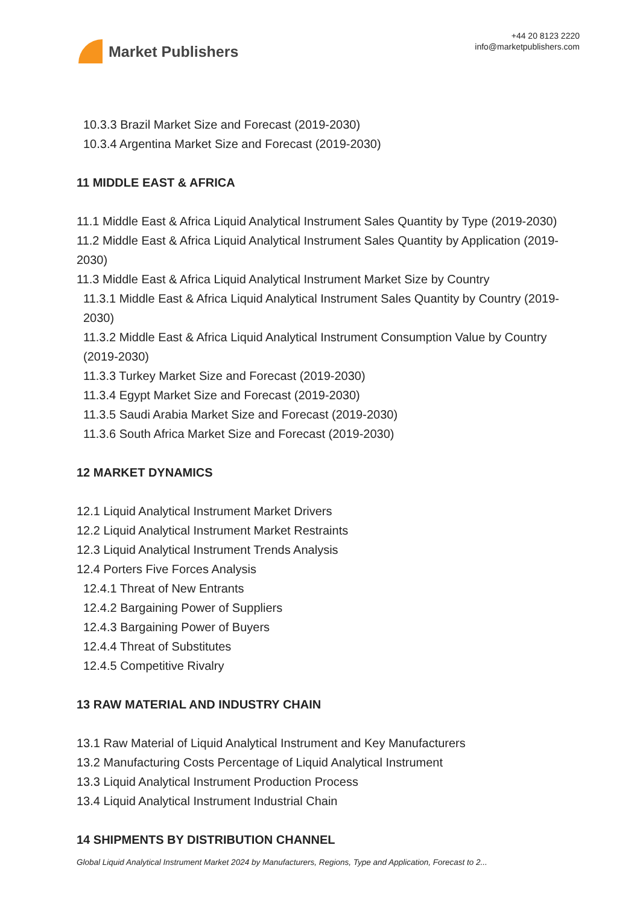Market Publishers
+44 20 8123 2220
info@marketpublishers.com
10.3.3 Brazil Market Size and Forecast (2019-2030)
10.3.4 Argentina Market Size and Forecast (2019-2030)
11 MIDDLE EAST & AFRICA
11.1 Middle East & Africa Liquid Analytical Instrument Sales Quantity by Type (2019-2030)
11.2 Middle East & Africa Liquid Analytical Instrument Sales Quantity by Application (2019-2030)
11.3 Middle East & Africa Liquid Analytical Instrument Market Size by Country
11.3.1 Middle East & Africa Liquid Analytical Instrument Sales Quantity by Country (2019-2030)
11.3.2 Middle East & Africa Liquid Analytical Instrument Consumption Value by Country (2019-2030)
11.3.3 Turkey Market Size and Forecast (2019-2030)
11.3.4 Egypt Market Size and Forecast (2019-2030)
11.3.5 Saudi Arabia Market Size and Forecast (2019-2030)
11.3.6 South Africa Market Size and Forecast (2019-2030)
12 MARKET DYNAMICS
12.1 Liquid Analytical Instrument Market Drivers
12.2 Liquid Analytical Instrument Market Restraints
12.3 Liquid Analytical Instrument Trends Analysis
12.4 Porters Five Forces Analysis
12.4.1 Threat of New Entrants
12.4.2 Bargaining Power of Suppliers
12.4.3 Bargaining Power of Buyers
12.4.4 Threat of Substitutes
12.4.5 Competitive Rivalry
13 RAW MATERIAL AND INDUSTRY CHAIN
13.1 Raw Material of Liquid Analytical Instrument and Key Manufacturers
13.2 Manufacturing Costs Percentage of Liquid Analytical Instrument
13.3 Liquid Analytical Instrument Production Process
13.4 Liquid Analytical Instrument Industrial Chain
14 SHIPMENTS BY DISTRIBUTION CHANNEL
Global Liquid Analytical Instrument Market 2024 by Manufacturers, Regions, Type and Application, Forecast to 2...